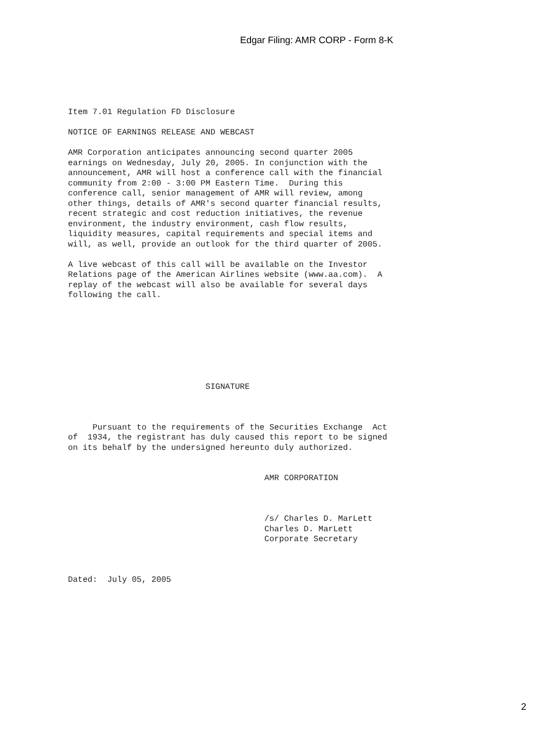Edgar Filing: AMR CORP - Form 8-K
Item 7.01 Regulation FD Disclosure

NOTICE OF EARNINGS RELEASE AND WEBCAST

AMR Corporation anticipates announcing second quarter 2005
earnings on Wednesday, July 20, 2005. In conjunction with the
announcement, AMR will host a conference call with the financial
community from 2:00 - 3:00 PM Eastern Time.  During this
conference call, senior management of AMR will review, among
other things, details of AMR's second quarter financial results,
recent strategic and cost reduction initiatives, the revenue
environment, the industry environment, cash flow results,
liquidity measures, capital requirements and special items and
will, as well, provide an outlook for the third quarter of 2005.

A live webcast of this call will be available on the Investor
Relations page of the American Airlines website (www.aa.com).  A
replay of the webcast will also be available for several days
following the call.








                            SIGNATURE



     Pursuant to the requirements of the Securities Exchange  Act
of  1934, the registrant has duly caused this report to be signed
on its behalf by the undersigned hereunto duly authorized.


                                        AMR CORPORATION



                                        /s/ Charles D. MarLett
                                        Charles D. MarLett
                                        Corporate Secretary



Dated:  July 05, 2005
2